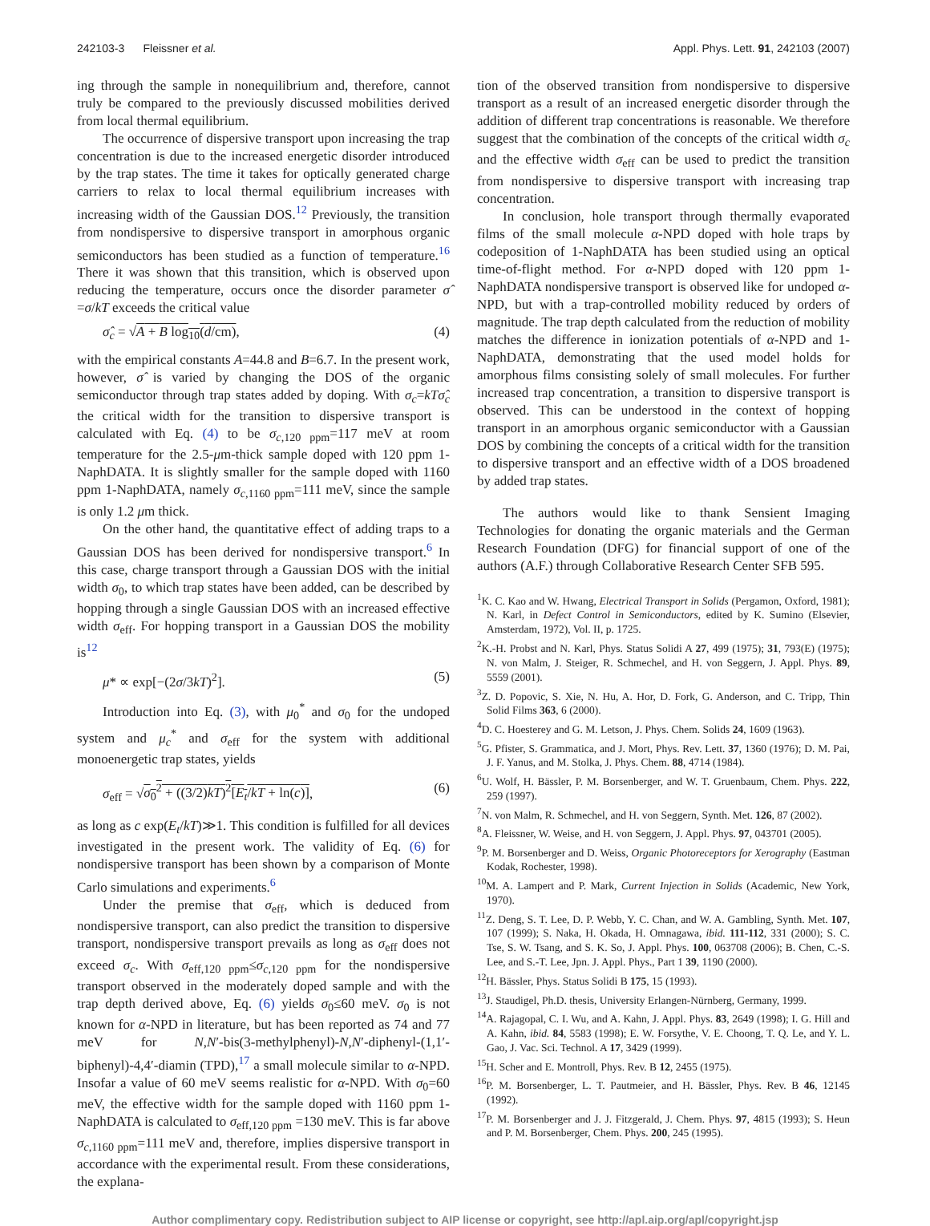242103-3 Fleissner et al. Appl. Phys. Lett. 91, 242103 (2007)
ing through the sample in nonequilibrium and, therefore, cannot truly be compared to the previously discussed mobilities derived from local thermal equilibrium.
The occurrence of dispersive transport upon increasing the trap concentration is due to the increased energetic disorder introduced by the trap states. The time it takes for optically generated charge carriers to relax to local thermal equilibrium increases with increasing width of the Gaussian DOS.<sup>12</sup> Previously, the transition from nondispersive to dispersive transport in amorphous organic semiconductors has been studied as a function of temperature.<sup>16</sup> There it was shown that this transition, which is observed upon reducing the temperature, occurs once the disorder parameter σ̂ =σ/kT exceeds the critical value
σ̂<sub>c</sub> = √A + B log<sub>10</sub>(d/cm), (4)
with the empirical constants A=44.8 and B=6.7. In the present work, however, σ̂ is varied by changing the DOS of the organic semiconductor through trap states added by doping. With σ<sub>c</sub>=kTσ̂<sub>c</sub> the critical width for the transition to dispersive transport is calculated with Eq. (4) to be σ<sub>c,120 ppm</sub>=117 meV at room temperature for the 2.5-μm-thick sample doped with 120 ppm 1-NaphDATA. It is slightly smaller for the sample doped with 1160 ppm 1-NaphDATA, namely σ<sub>c,1160 ppm</sub>=111 meV, since the sample is only 1.2 μm thick.
On the other hand, the quantitative effect of adding traps to a Gaussian DOS has been derived for nondispersive transport.<sup>6</sup> In this case, charge transport through a Gaussian DOS with the initial width σ<sub>0</sub>, to which trap states have been added, can be described by hopping through a single Gaussian DOS with an increased effective width σ<sub>eff</sub>. For hopping transport in a Gaussian DOS the mobility is<sup>12</sup>
μ* ∝ exp[−(2σ/3kT)<sup>2</sup>]. (5)
Introduction into Eq. (3), with μ<sub>0</sub><sup>*</sup> and σ<sub>0</sub> for the undoped system and μ<sub>c</sub><sup>*</sup> and σ<sub>eff</sub> for the system with additional monoenergetic trap states, yields
σ<sub>eff</sub> = √σ<sub>0</sub><sup>2</sup> + ((3/2)kT)<sup>2</sup>[E<sub>t</sub>/kT + ln(c)], (6)
as long as c exp(E<sub>t</sub>/kT)≫1. This condition is fulfilled for all devices investigated in the present work. The validity of Eq. (6) for nondispersive transport has been shown by a comparison of Monte Carlo simulations and experiments.<sup>6</sup>
Under the premise that σ<sub>eff</sub>, which is deduced from nondispersive transport, can also predict the transition to dispersive transport, nondispersive transport prevails as long as σ<sub>eff</sub> does not exceed σ<sub>c</sub>. With σ<sub>eff,120 ppm</sub>≤σ<sub>c,120 ppm</sub> for the nondispersive transport observed in the moderately doped sample and with the trap depth derived above, Eq. (6) yields σ<sub>0</sub>≤60 meV. σ<sub>0</sub> is not known for α-NPD in literature, but has been reported as 74 and 77 meV for N,N′-bis(3-methylphenyl)-N,N′-diphenyl-(1,1′-biphenyl)-4,4′-diamin (TPD),<sup>17</sup> a small molecule similar to α-NPD. Insofar a value of 60 meV seems realistic for α-NPD. With σ<sub>0</sub>=60 meV, the effective width for the sample doped with 1160 ppm 1-NaphDATA is calculated to σ<sub>eff,120 ppm</sub> =130 meV. This is far above σ<sub>c,1160 ppm</sub>=111 meV and, therefore, implies dispersive transport in accordance with the experimental result. From these considerations, the explana-
tion of the observed transition from nondispersive to dispersive transport as a result of an increased energetic disorder through the addition of different trap concentrations is reasonable. We therefore suggest that the combination of the concepts of the critical width σ<sub>c</sub> and the effective width σ<sub>eff</sub> can be used to predict the transition from nondispersive to dispersive transport with increasing trap concentration.
In conclusion, hole transport through thermally evaporated films of the small molecule α-NPD doped with hole traps by codeposition of 1-NaphDATA has been studied using an optical time-of-flight method. For α-NPD doped with 120 ppm 1-NaphDATA nondispersive transport is observed like for undoped α-NPD, but with a trap-controlled mobility reduced by orders of magnitude. The trap depth calculated from the reduction of mobility matches the difference in ionization potentials of α-NPD and 1-NaphDATA, demonstrating that the used model holds for amorphous films consisting solely of small molecules. For further increased trap concentration, a transition to dispersive transport is observed. This can be understood in the context of hopping transport in an amorphous organic semiconductor with a Gaussian DOS by combining the concepts of a critical width for the transition to dispersive transport and an effective width of a DOS broadened by added trap states.
The authors would like to thank Sensient Imaging Technologies for donating the organic materials and the German Research Foundation (DFG) for financial support of one of the authors (A.F.) through Collaborative Research Center SFB 595.
<sup>1</sup> K. C. Kao and W. Hwang, Electrical Transport in Solids (Pergamon, Oxford, 1981); N. Karl, in Defect Control in Semiconductors, edited by K. Sumino (Elsevier, Amsterdam, 1972), Vol. II, p. 1725.
<sup>2</sup> K.-H. Probst and N. Karl, Phys. Status Solidi A 27, 499 (1975); 31, 793(E) (1975); N. von Malm, J. Steiger, R. Schmechel, and H. von Seggern, J. Appl. Phys. 89, 5559 (2001).
<sup>3</sup> Z. D. Popovic, S. Xie, N. Hu, A. Hor, D. Fork, G. Anderson, and C. Tripp, Thin Solid Films 363, 6 (2000).
<sup>4</sup> D. C. Hoesterey and G. M. Letson, J. Phys. Chem. Solids 24, 1609 (1963).
<sup>5</sup> G. Pfister, S. Grammatica, and J. Mort, Phys. Rev. Lett. 37, 1360 (1976); D. M. Pai, J. F. Yanus, and M. Stolka, J. Phys. Chem. 88, 4714 (1984).
<sup>6</sup> U. Wolf, H. Bässler, P. M. Borsenberger, and W. T. Gruenbaum, Chem. Phys. 222, 259 (1997).
<sup>7</sup>N. von Malm, R. Schmechel, and H. von Seggern, Synth. Met. 126, 87 (2002).
<sup>8</sup> A. Fleissner, W. Weise, and H. von Seggern, J. Appl. Phys. 97, 043701 (2005).
<sup>9</sup> P. M. Borsenberger and D. Weiss, Organic Photoreceptors for Xerography (Eastman Kodak, Rochester, 1998).
<sup>10</sup> M. A. Lampert and P. Mark, Current Injection in Solids (Academic, New York, 1970).
<sup>11</sup> Z. Deng, S. T. Lee, D. P. Webb, Y. C. Chan, and W. A. Gambling, Synth. Met. 107, 107 (1999); S. Naka, H. Okada, H. Omnagawa, ibid. 111-112, 331 (2000); S. C. Tse, S. W. Tsang, and S. K. So, J. Appl. Phys. 100, 063708 (2006); B. Chen, C.-S. Lee, and S.-T. Lee, Jpn. J. Appl. Phys., Part 1 39, 1190 (2000).
<sup>12</sup>H. Bässler, Phys. Status Solidi B 175, 15 (1993).
<sup>13</sup> J. Staudigel, Ph.D. thesis, University Erlangen-Nürnberg, Germany, 1999.
<sup>14</sup> A. Rajagopal, C. I. Wu, and A. Kahn, J. Appl. Phys. 83, 2649 (1998); I. G. Hill and A. Kahn, ibid. 84, 5583 (1998); E. W. Forsythe, V. E. Choong, T. Q. Le, and Y. L. Gao, J. Vac. Sci. Technol. A 17, 3429 (1999).
<sup>15</sup>H. Scher and E. Montroll, Phys. Rev. B 12, 2455 (1975).
<sup>16</sup>P. M. Borsenberger, L. T. Pautmeier, and H. Bässler, Phys. Rev. B 46, 12145 (1992).
<sup>17</sup>P. M. Borsenberger and J. J. Fitzgerald, J. Chem. Phys. 97, 4815 (1993); S. Heun and P. M. Borsenberger, Chem. Phys. 200, 245 (1995).
Author complimentary copy. Redistribution subject to AIP license or copyright, see http://apl.aip.org/apl/copyright.jsp